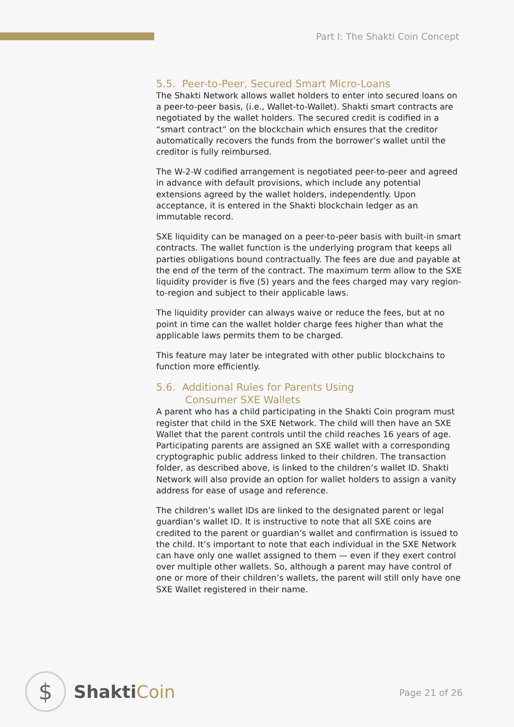Part I: The Shakti Coin Concept
5.5. Peer-to-Peer, Secured Smart Micro-Loans
The Shakti Network allows wallet holders to enter into secured loans on a peer-to-peer basis, (i.e., Wallet-to-Wallet). Shakti smart contracts are negotiated by the wallet holders. The secured credit is codified in a “smart contract” on the blockchain which ensures that the creditor automatically recovers the funds from the borrower’s wallet until the creditor is fully reimbursed.
The W-2-W codified arrangement is negotiated peer-to-peer and agreed in advance with default provisions, which include any potential extensions agreed by the wallet holders, independently. Upon acceptance, it is entered in the Shakti blockchain ledger as an immutable record.
SXE liquidity can be managed on a peer-to-peer basis with built-in smart contracts. The wallet function is the underlying program that keeps all parties obligations bound contractually. The fees are due and payable at the end of the term of the contract. The maximum term allow to the SXE liquidity provider is five (5) years and the fees charged may vary region-to-region and subject to their applicable laws.
The liquidity provider can always waive or reduce the fees, but at no point in time can the wallet holder charge fees higher than what the applicable laws permits them to be charged.
This feature may later be integrated with other public blockchains to function more efficiently.
5.6. Additional Rules for Parents Using
Consumer SXE Wallets
A parent who has a child participating in the Shakti Coin program must register that child in the SXE Network. The child will then have an SXE Wallet that the parent controls until the child reaches 16 years of age. Participating parents are assigned an SXE wallet with a corresponding cryptographic public address linked to their children. The transaction folder, as described above, is linked to the children’s wallet ID. Shakti Network will also provide an option for wallet holders to assign a vanity address for ease of usage and reference.
The children’s wallet IDs are linked to the designated parent or legal guardian’s wallet ID. It is instructive to note that all SXE coins are credited to the parent or guardian’s wallet and confirmation is issued to the child. It’s important to note that each individual in the SXE Network can have only one wallet assigned to them — even if they exert control over multiple other wallets. So, although a parent may have control of one or more of their children’s wallets, the parent will still only have one SXE Wallet registered in their name.
$
ShaktiCoin
Page 21 of 26